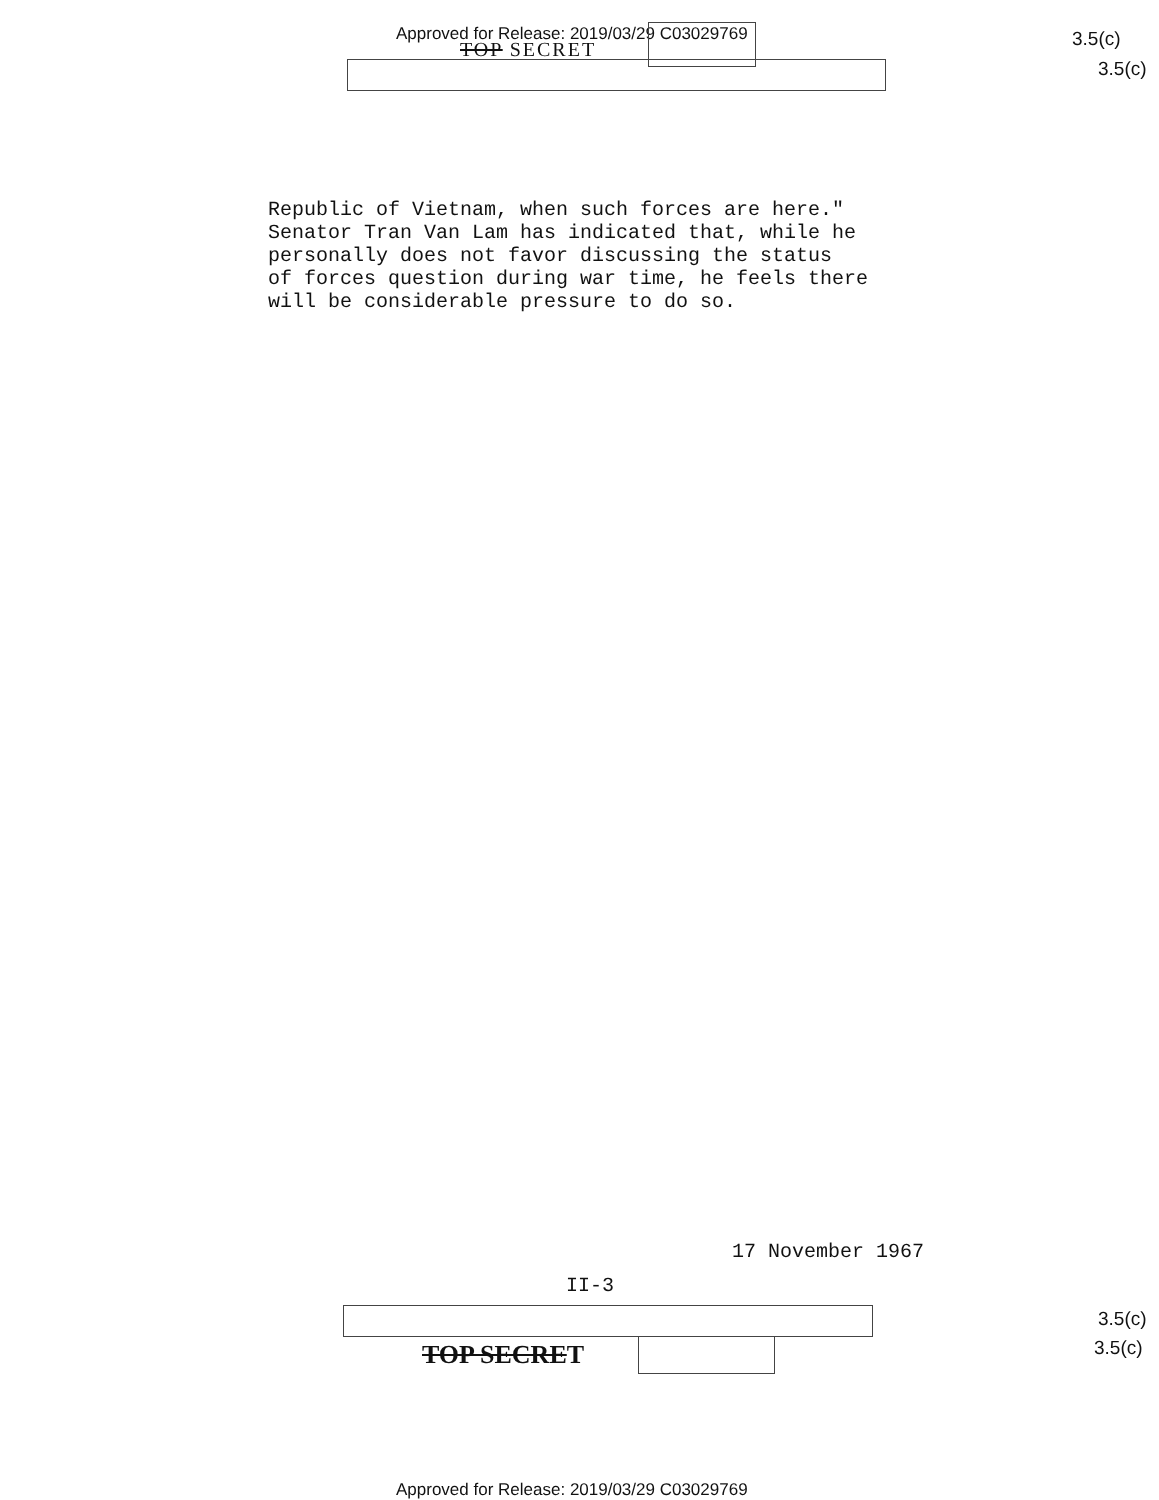Approved for Release: 2019/03/29 C03029769
TOP SECRET 3.5(c)
3.5(c)
Republic of Vietnam, when such forces are here." Senator Tran Van Lam has indicated that, while he personally does not favor discussing the status of forces question during war time, he feels there will be considerable pressure to do so.
17 November 1967
II-3
TOP SECRET
3.5(c)
3.5(c)
Approved for Release: 2019/03/29 C03029769